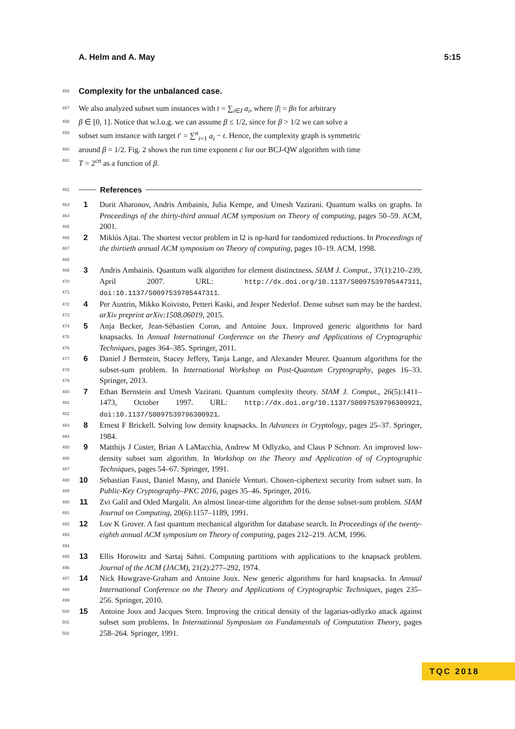A. Helm and A. May 5:15
456
Complexity for the unbalanced case.
457 We also analyzed subset sum instances with t = ∑<sub>i∈I</sub> a<sub>i</sub>, where |I| = βn for arbitrary
458 β ∈ [0, 1]. Notice that w.l.o.g. we can assume β ≤ 1/2, since for β > 1/2 we can solve a
459 subset sum instance with target t′ = ∑<sup>n</sup><sub>i=1</sub> a<sub>i</sub> − t. Hence, the complexity graph is symmetric
460 around β = 1/2. Fig. 2 shows the run time exponent c for our BCJ-QW algorithm with time
461 T = 2<sup>cn</sup> as a function of β.
462 References
463
464
465
1 Dorit Aharonov, Andris Ambainis, Julia Kempe, and Umesh Vazirani. Quantum walks on graphs. In Proceedings of the thirty-third annual ACM symposium on Theory of computing, pages 50–59. ACM, 2001.
466
467
468
2 Miklós Ajtai. The shortest vector problem in l2 is np-hard for randomized reductions. In Proceedings of the thirtieth annual ACM symposium on Theory of computing, pages 10–19. ACM, 1998.
469
470
471
3 Andris Ambainis. Quantum walk algorithm for element distinctness. SIAM J. Comput., 37(1):210–239, April 2007. URL: http://dx.doi.org/10.1137/S0097539705447311, doi:10.1137/S0097539705447311.
472
473
4 Per Austrin, Mikko Koivisto, Petteri Kaski, and Jesper Nederlof. Dense subset sum may be the hardest. arXiv preprint arXiv:1508.06019, 2015.
474
475
476
5 Anja Becker, Jean-Sébastien Coron, and Antoine Joux. Improved generic algorithms for hard knapsacks. In Annual International Conference on the Theory and Applications of Cryptographic Techniques, pages 364–385. Springer, 2011.
477
478
479
6 Daniel J Bernstein, Stacey Jeffery, Tanja Lange, and Alexander Meurer. Quantum algorithms for the subset-sum problem. In International Workshop on Post-Quantum Cryptography, pages 16–33. Springer, 2013.
480
481
482
7 Ethan Bernstein and Umesh Vazirani. Quantum complexity theory. SIAM J. Comput., 26(5):1411–1473, October 1997. URL: http://dx.doi.org/10.1137/S0097539796300921, doi:10.1137/S0097539796300921.
483
484
8 Ernest F Brickell. Solving low density knapsacks. In Advances in Cryptology, pages 25–37. Springer, 1984.
485
486
487
9 Matthijs J Coster, Brian A LaMacchia, Andrew M Odlyzko, and Claus P Schnorr. An improved low-density subset sum algorithm. In Workshop on the Theory and Application of of Cryptographic Techniques, pages 54–67. Springer, 1991.
488
489
10 Sebastian Faust, Daniel Masny, and Daniele Venturi. Chosen-ciphertext security from subset sum. In Public-Key Cryptography–PKC 2016, pages 35–46. Springer, 2016.
490
491
11 Zvi Galil and Oded Margalit. An almost linear-time algorithm for the dense subset-sum problem. SIAM Journal on Computing, 20(6):1157–1189, 1991.
492
493
494
12 Lov K Grover. A fast quantum mechanical algorithm for database search. In Proceedings of the twenty-eighth annual ACM symposium on Theory of computing, pages 212–219. ACM, 1996.
495
496
13 Ellis Horowitz and Sartaj Sahni. Computing partitions with applications to the knapsack problem. Journal of the ACM (JACM), 21(2):277–292, 1974.
497
498
499
14 Nick Howgrave-Graham and Antoine Joux. New generic algorithms for hard knapsacks. In Annual International Conference on the Theory and Applications of Cryptographic Techniques, pages 235–256. Springer, 2010.
500
501
502
15 Antoine Joux and Jacques Stern. Improving the critical density of the lagarias-odlyzko attack against subset sum problems. In International Symposium on Fundamentals of Computation Theory, pages 258–264. Springer, 1991.
TQC 2018